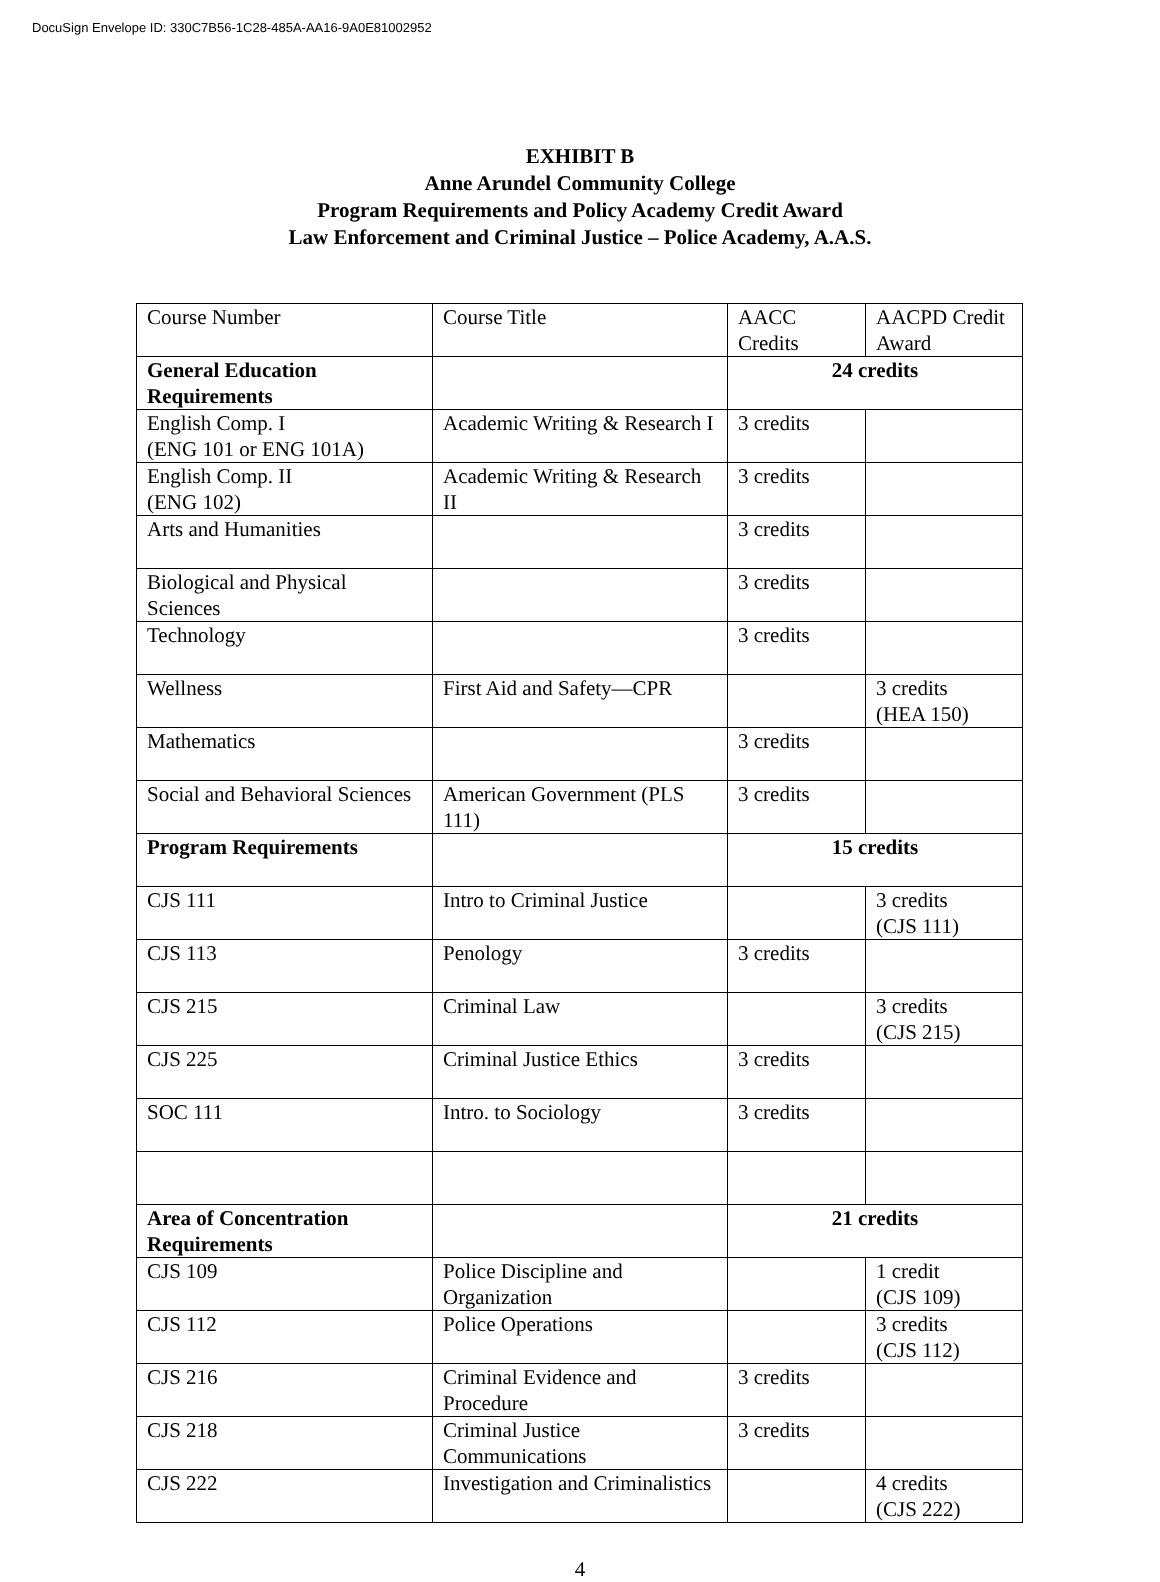DocuSign Envelope ID: 330C7B56-1C28-485A-AA16-9A0E81002952
EXHIBIT B
Anne Arundel Community College
Program Requirements and Policy Academy Credit Award
Law Enforcement and Criminal Justice – Police Academy, A.A.S.
| Course Number | Course Title | AACC Credits | AACPD Credit Award |
| General Education Requirements | | 24 credits | |
| English Comp. I (ENG 101 or ENG 101A) | Academic Writing & Research I | 3 credits | |
| English Comp. II (ENG 102) | Academic Writing & Research II | 3 credits | |
| Arts and Humanities | | 3 credits | |
| Biological and Physical Sciences | | 3 credits | |
| Technology | | 3 credits | |
| Wellness | First Aid and Safety—CPR | | 3 credits (HEA 150) |
| Mathematics | | 3 credits | |
| Social and Behavioral Sciences | American Government (PLS 111) | 3 credits | |
| Program Requirements | | 15 credits | |
| CJS 111 | Intro to Criminal Justice | | 3 credits (CJS 111) |
| CJS 113 | Penology | 3 credits | |
| CJS 215 | Criminal Law | | 3 credits (CJS 215) |
| CJS 225 | Criminal Justice Ethics | 3 credits | |
| SOC 111 | Intro. to Sociology | 3 credits | |
| Area of Concentration Requirements | | 21 credits | |
| CJS 109 | Police Discipline and Organization | | 1 credit (CJS 109) |
| CJS 112 | Police Operations | | 3 credits (CJS 112) |
| CJS 216 | Criminal Evidence and Procedure | 3 credits | |
| CJS 218 | Criminal Justice Communications | 3 credits | |
| CJS 222 | Investigation and Criminalistics | | 4 credits (CJS 222) |
4